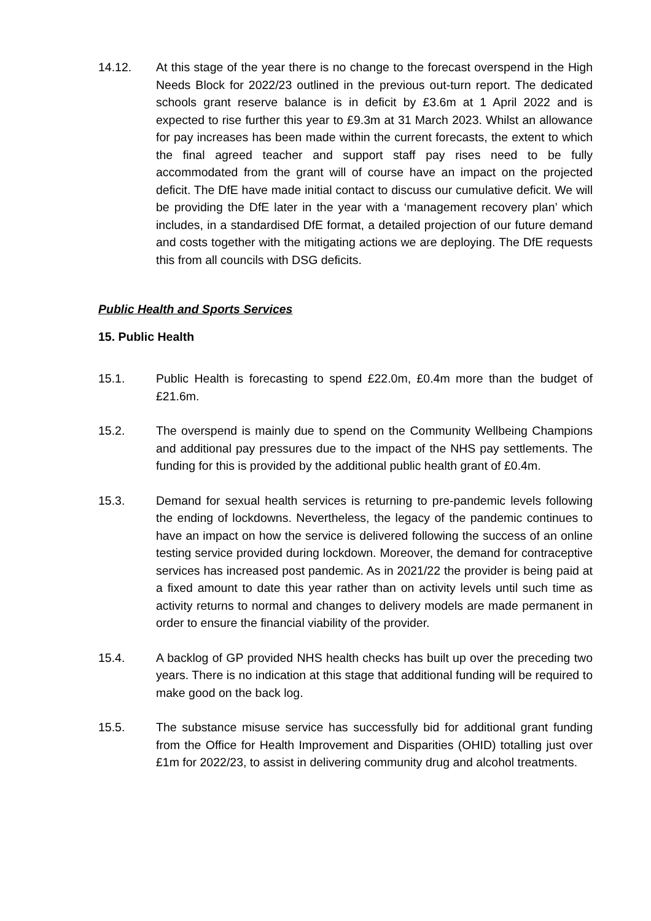14.12. At this stage of the year there is no change to the forecast overspend in the High Needs Block for 2022/23 outlined in the previous out-turn report. The dedicated schools grant reserve balance is in deficit by £3.6m at 1 April 2022 and is expected to rise further this year to £9.3m at 31 March 2023. Whilst an allowance for pay increases has been made within the current forecasts, the extent to which the final agreed teacher and support staff pay rises need to be fully accommodated from the grant will of course have an impact on the projected deficit. The DfE have made initial contact to discuss our cumulative deficit. We will be providing the DfE later in the year with a ‘management recovery plan’ which includes, in a standardised DfE format, a detailed projection of our future demand and costs together with the mitigating actions we are deploying. The DfE requests this from all councils with DSG deficits.
Public Health and Sports Services
15. Public Health
15.1. Public Health is forecasting to spend £22.0m, £0.4m more than the budget of £21.6m.
15.2. The overspend is mainly due to spend on the Community Wellbeing Champions and additional pay pressures due to the impact of the NHS pay settlements. The funding for this is provided by the additional public health grant of £0.4m.
15.3. Demand for sexual health services is returning to pre-pandemic levels following the ending of lockdowns. Nevertheless, the legacy of the pandemic continues to have an impact on how the service is delivered following the success of an online testing service provided during lockdown. Moreover, the demand for contraceptive services has increased post pandemic. As in 2021/22 the provider is being paid at a fixed amount to date this year rather than on activity levels until such time as activity returns to normal and changes to delivery models are made permanent in order to ensure the financial viability of the provider.
15.4. A backlog of GP provided NHS health checks has built up over the preceding two years. There is no indication at this stage that additional funding will be required to make good on the back log.
15.5. The substance misuse service has successfully bid for additional grant funding from the Office for Health Improvement and Disparities (OHID) totalling just over £1m for 2022/23, to assist in delivering community drug and alcohol treatments.